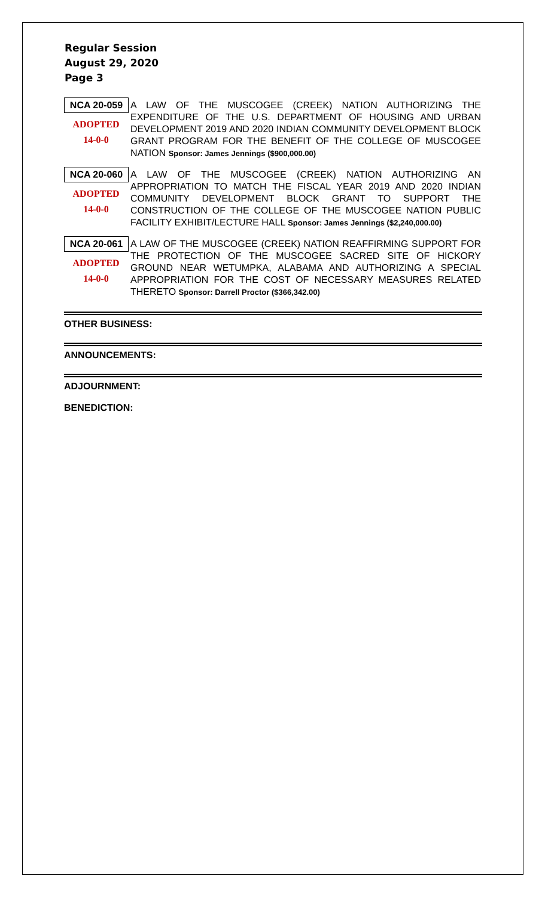Regular Session
August 29, 2020
Page 3
NCA 20-059
ADOPTED
14-0-0
A LAW OF THE MUSCOGEE (CREEK) NATION AUTHORIZING THE EXPENDITURE OF THE U.S. DEPARTMENT OF HOUSING AND URBAN DEVELOPMENT 2019 AND 2020 INDIAN COMMUNITY DEVELOPMENT BLOCK GRANT PROGRAM FOR THE BENEFIT OF THE COLLEGE OF MUSCOGEE NATION Sponsor: James Jennings ($900,000.00)
NCA 20-060
ADOPTED
14-0-0
A LAW OF THE MUSCOGEE (CREEK) NATION AUTHORIZING AN APPROPRIATION TO MATCH THE FISCAL YEAR 2019 AND 2020 INDIAN COMMUNITY DEVELOPMENT BLOCK GRANT TO SUPPORT THE CONSTRUCTION OF THE COLLEGE OF THE MUSCOGEE NATION PUBLIC FACILITY EXHIBIT/LECTURE HALL Sponsor: James Jennings ($2,240,000.00)
NCA 20-061
ADOPTED
14-0-0
A LAW OF THE MUSCOGEE (CREEK) NATION REAFFIRMING SUPPORT FOR THE PROTECTION OF THE MUSCOGEE SACRED SITE OF HICKORY GROUND NEAR WETUMPKA, ALABAMA AND AUTHORIZING A SPECIAL APPROPRIATION FOR THE COST OF NECESSARY MEASURES RELATED THERETO Sponsor: Darrell Proctor ($366,342.00)
OTHER BUSINESS:
ANNOUNCEMENTS:
ADJOURNMENT:
BENEDICTION: